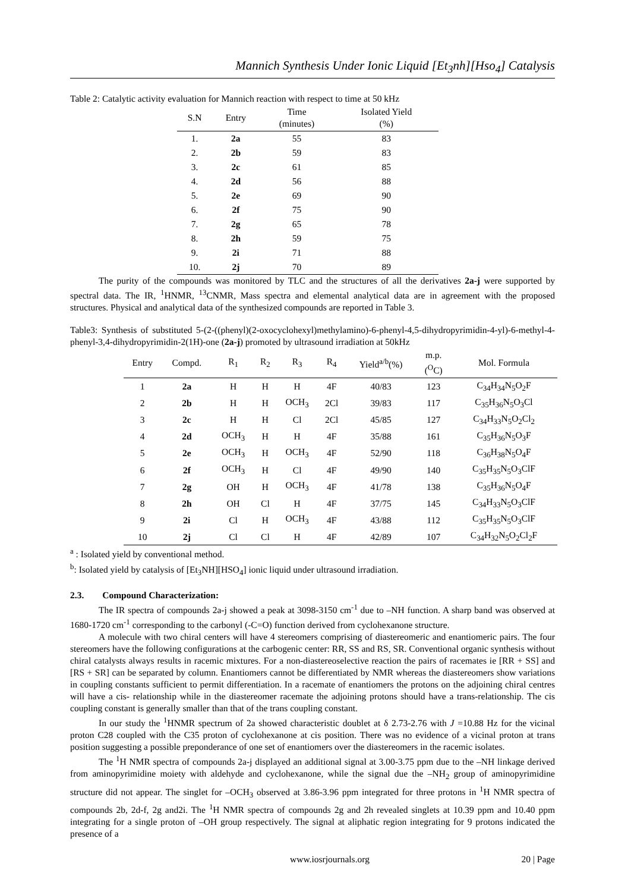Mannich Synthesis Under Ionic Liquid [Et<sub>3</sub>nh][Hso<sub>4</sub>] Catalysis
Table 2: Catalytic activity evaluation for Mannich reaction with respect to time at 50 kHz
| S.N | Entry | Time (minutes) | Isolated Yield (%) |
| --- | --- | --- | --- |
| 1. | 2a | 55 | 83 |
| 2. | 2b | 59 | 83 |
| 3. | 2c | 61 | 85 |
| 4. | 2d | 56 | 88 |
| 5. | 2e | 69 | 90 |
| 6. | 2f | 75 | 90 |
| 7. | 2g | 65 | 78 |
| 8. | 2h | 59 | 75 |
| 9. | 2i | 71 | 88 |
| 10. | 2j | 70 | 89 |
The purity of the compounds was monitored by TLC and the structures of all the derivatives 2a-j were supported by spectral data. The IR, <sup>1</sup>HNMR, <sup>13</sup>CNMR, Mass spectra and elemental analytical data are in agreement with the proposed structures. Physical and analytical data of the synthesized compounds are reported in Table 3.
Table3: Synthesis of substituted 5-(2-((phenyl)(2-oxocyclohexyl)methylamino)-6-phenyl-4,5-dihydropyrimidin-4-yl)-6-methyl-4-phenyl-3,4-dihydropyrimidin-2(1H)-one (2a-j) promoted by ultrasound irradiation at 50kHz
| Entry | Compd. | R<sub>1</sub> | R<sub>2</sub> | R<sub>3</sub> | R<sub>4</sub> | Yield<sup>a/b</sup>(%) | m.p. (<sup>O</sup>C) | Mol. Formula |
| --- | --- | --- | --- | --- | --- | --- | --- | --- |
| 1 | 2a | H | H | H | 4F | 40/83 | 123 | C<sub>34</sub>H<sub>34</sub>N<sub>5</sub>O<sub>2</sub>F |
| 2 | 2b | H | H | OCH<sub>3</sub> | 2Cl | 39/83 | 117 | C<sub>35</sub>H<sub>36</sub>N<sub>5</sub>O<sub>3</sub>Cl |
| 3 | 2c | H | H | Cl | 2Cl | 45/85 | 127 | C<sub>34</sub>H<sub>33</sub>N<sub>5</sub>O<sub>2</sub>Cl<sub>2</sub> |
| 4 | 2d | OCH<sub>3</sub> | H | H | 4F | 35/88 | 161 | C<sub>35</sub>H<sub>36</sub>N<sub>5</sub>O<sub>3</sub>F |
| 5 | 2e | OCH<sub>3</sub> | H | OCH<sub>3</sub> | 4F | 52/90 | 118 | C<sub>36</sub>H<sub>38</sub>N<sub>5</sub>O<sub>4</sub>F |
| 6 | 2f | OCH<sub>3</sub> | H | Cl | 4F | 49/90 | 140 | C<sub>35</sub>H<sub>35</sub>N<sub>5</sub>O<sub>3</sub>ClF |
| 7 | 2g | OH | H | OCH<sub>3</sub> | 4F | 41/78 | 138 | C<sub>35</sub>H<sub>36</sub>N<sub>5</sub>O<sub>4</sub>F |
| 8 | 2h | OH | Cl | H | 4F | 37/75 | 145 | C<sub>34</sub>H<sub>33</sub>N<sub>5</sub>O<sub>3</sub>ClF |
| 9 | 2i | Cl | H | OCH<sub>3</sub> | 4F | 43/88 | 112 | C<sub>35</sub>H<sub>35</sub>N<sub>5</sub>O<sub>3</sub>ClF |
| 10 | 2j | Cl | Cl | H | 4F | 42/89 | 107 | C<sub>34</sub>H<sub>32</sub>N<sub>5</sub>O<sub>2</sub>Cl<sub>2</sub>F |
<sup>a</sup> : Isolated yield by conventional method.
<sup>b</sup>: Isolated yield by catalysis of [Et<sub>3</sub>NH][HSO<sub>4</sub>] ionic liquid under ultrasound irradiation.
2.3. Compound Characterization:
The IR spectra of compounds 2a-j showed a peak at 3098-3150 cm<sup>-1</sup> due to –NH function. A sharp band was observed at 1680-1720 cm<sup>-1</sup> corresponding to the carbonyl (-C=O) function derived from cyclohexanone structure.
A molecule with two chiral centers will have 4 stereomers comprising of diastereomeric and enantiomeric pairs. The four stereomers have the following configurations at the carbogenic center: RR, SS and RS, SR. Conventional organic synthesis without chiral catalysts always results in racemic mixtures. For a non-diastereoselective reaction the pairs of racemates ie [RR + SS] and [RS + SR] can be separated by column. Enantiomers cannot be differentiated by NMR whereas the diastereomers show variations in coupling constants sufficient to permit differentiation. In a racemate of enantiomers the protons on the adjoining chiral centres will have a cis- relationship while in the diastereomer racemate the adjoining protons should have a trans-relationship. The cis coupling constant is generally smaller than that of the trans coupling constant.
In our study the <sup>1</sup>HNMR spectrum of 2a showed characteristic doublet at δ 2.73-2.76 with J =10.88 Hz for the vicinal proton C28 coupled with the C35 proton of cyclohexanone at cis position. There was no evidence of a vicinal proton at trans position suggesting a possible preponderance of one set of enantiomers over the diastereomers in the racemic isolates.
The <sup>1</sup>H NMR spectra of compounds 2a-j displayed an additional signal at 3.00-3.75 ppm due to the –NH linkage derived from aminopyrimidine moiety with aldehyde and cyclohexanone, while the signal due the –NH<sub>2</sub> group of aminopyrimidine structure did not appear. The singlet for –OCH<sub>3</sub> observed at 3.86-3.96 ppm integrated for three protons in <sup>1</sup>H NMR spectra of compounds 2b, 2d-f, 2g and2i. The <sup>1</sup>H NMR spectra of compounds 2g and 2h revealed singlets at 10.39 ppm and 10.40 ppm integrating for a single proton of –OH group respectively. The signal at aliphatic region integrating for 9 protons indicated the presence of a
www.iosrjournals.org 20 | Page